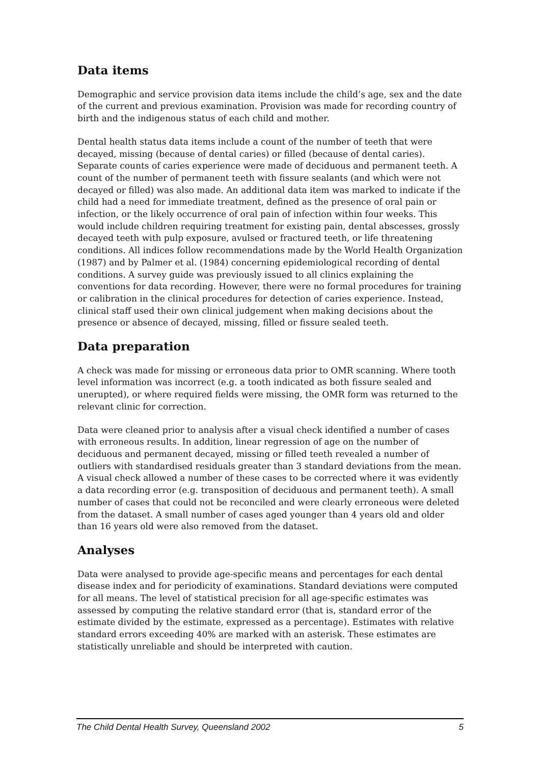Data items
Demographic and service provision data items include the child’s age, sex and the date of the current and previous examination. Provision was made for recording country of birth and the indigenous status of each child and mother.
Dental health status data items include a count of the number of teeth that were decayed, missing (because of dental caries) or filled (because of dental caries). Separate counts of caries experience were made of deciduous and permanent teeth. A count of the number of permanent teeth with fissure sealants (and which were not decayed or filled) was also made. An additional data item was marked to indicate if the child had a need for immediate treatment, defined as the presence of oral pain or infection, or the likely occurrence of oral pain of infection within four weeks. This would include children requiring treatment for existing pain, dental abscesses, grossly decayed teeth with pulp exposure, avulsed or fractured teeth, or life threatening conditions. All indices follow recommendations made by the World Health Organization (1987) and by Palmer et al. (1984) concerning epidemiological recording of dental conditions. A survey guide was previously issued to all clinics explaining the conventions for data recording. However, there were no formal procedures for training or calibration in the clinical procedures for detection of caries experience. Instead, clinical staff used their own clinical judgement when making decisions about the presence or absence of decayed, missing, filled or fissure sealed teeth.
Data preparation
A check was made for missing or erroneous data prior to OMR scanning. Where tooth level information was incorrect (e.g. a tooth indicated as both fissure sealed and unerupted), or where required fields were missing, the OMR form was returned to the relevant clinic for correction.
Data were cleaned prior to analysis after a visual check identified a number of cases with erroneous results. In addition, linear regression of age on the number of deciduous and permanent decayed, missing or filled teeth revealed a number of outliers with standardised residuals greater than 3 standard deviations from the mean. A visual check allowed a number of these cases to be corrected where it was evidently a data recording error (e.g. transposition of deciduous and permanent teeth). A small number of cases that could not be reconciled and were clearly erroneous were deleted from the dataset. A small number of cases aged younger than 4 years old and older than 16 years old were also removed from the dataset.
Analyses
Data were analysed to provide age-specific means and percentages for each dental disease index and for periodicity of examinations. Standard deviations were computed for all means. The level of statistical precision for all age-specific estimates was assessed by computing the relative standard error (that is, standard error of the estimate divided by the estimate, expressed as a percentage). Estimates with relative standard errors exceeding 40% are marked with an asterisk. These estimates are statistically unreliable and should be interpreted with caution.
The Child Dental Health Survey, Queensland 2002 5